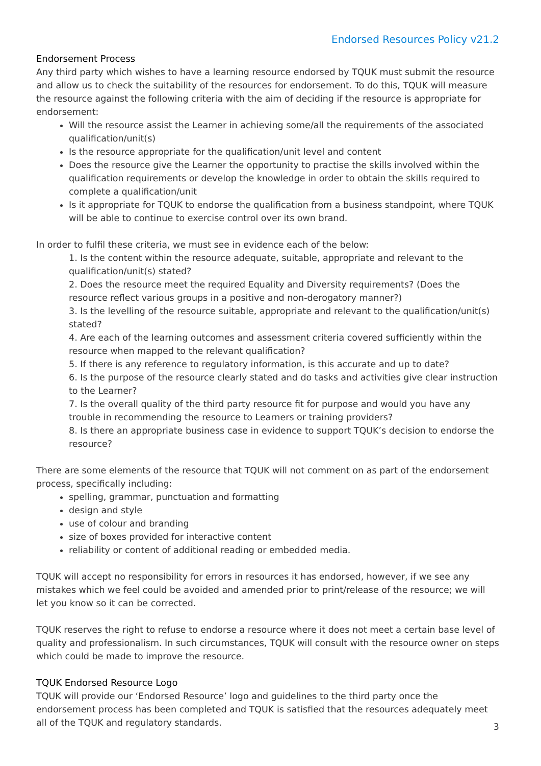Endorsed Resources Policy v21.2
Endorsement Process
Any third party which wishes to have a learning resource endorsed by TQUK must submit the resource and allow us to check the suitability of the resources for endorsement. To do this, TQUK will measure the resource against the following criteria with the aim of deciding if the resource is appropriate for endorsement:
Will the resource assist the Learner in achieving some/all the requirements of the associated qualification/unit(s)
Is the resource appropriate for the qualification/unit level and content
Does the resource give the Learner the opportunity to practise the skills involved within the qualification requirements or develop the knowledge in order to obtain the skills required to complete a qualification/unit
Is it appropriate for TQUK to endorse the qualification from a business standpoint, where TQUK will be able to continue to exercise control over its own brand.
In order to fulfil these criteria, we must see in evidence each of the below:
1. Is the content within the resource adequate, suitable, appropriate and relevant to the qualification/unit(s) stated?
2. Does the resource meet the required Equality and Diversity requirements? (Does the resource reflect various groups in a positive and non-derogatory manner?)
3. Is the levelling of the resource suitable, appropriate and relevant to the qualification/unit(s) stated?
4. Are each of the learning outcomes and assessment criteria covered sufficiently within the resource when mapped to the relevant qualification?
5. If there is any reference to regulatory information, is this accurate and up to date?
6. Is the purpose of the resource clearly stated and do tasks and activities give clear instruction to the Learner?
7. Is the overall quality of the third party resource fit for purpose and would you have any trouble in recommending the resource to Learners or training providers?
8. Is there an appropriate business case in evidence to support TQUK’s decision to endorse the resource?
There are some elements of the resource that TQUK will not comment on as part of the endorsement process, specifically including:
spelling, grammar, punctuation and formatting
design and style
use of colour and branding
size of boxes provided for interactive content
reliability or content of additional reading or embedded media.
TQUK will accept no responsibility for errors in resources it has endorsed, however, if we see any mistakes which we feel could be avoided and amended prior to print/release of the resource; we will let you know so it can be corrected.
TQUK reserves the right to refuse to endorse a resource where it does not meet a certain base level of quality and professionalism. In such circumstances, TQUK will consult with the resource owner on steps which could be made to improve the resource.
TQUK Endorsed Resource Logo
TQUK will provide our ‘Endorsed Resource’ logo and guidelines to the third party once the endorsement process has been completed and TQUK is satisfied that the resources adequately meet all of the TQUK and regulatory standards.
3